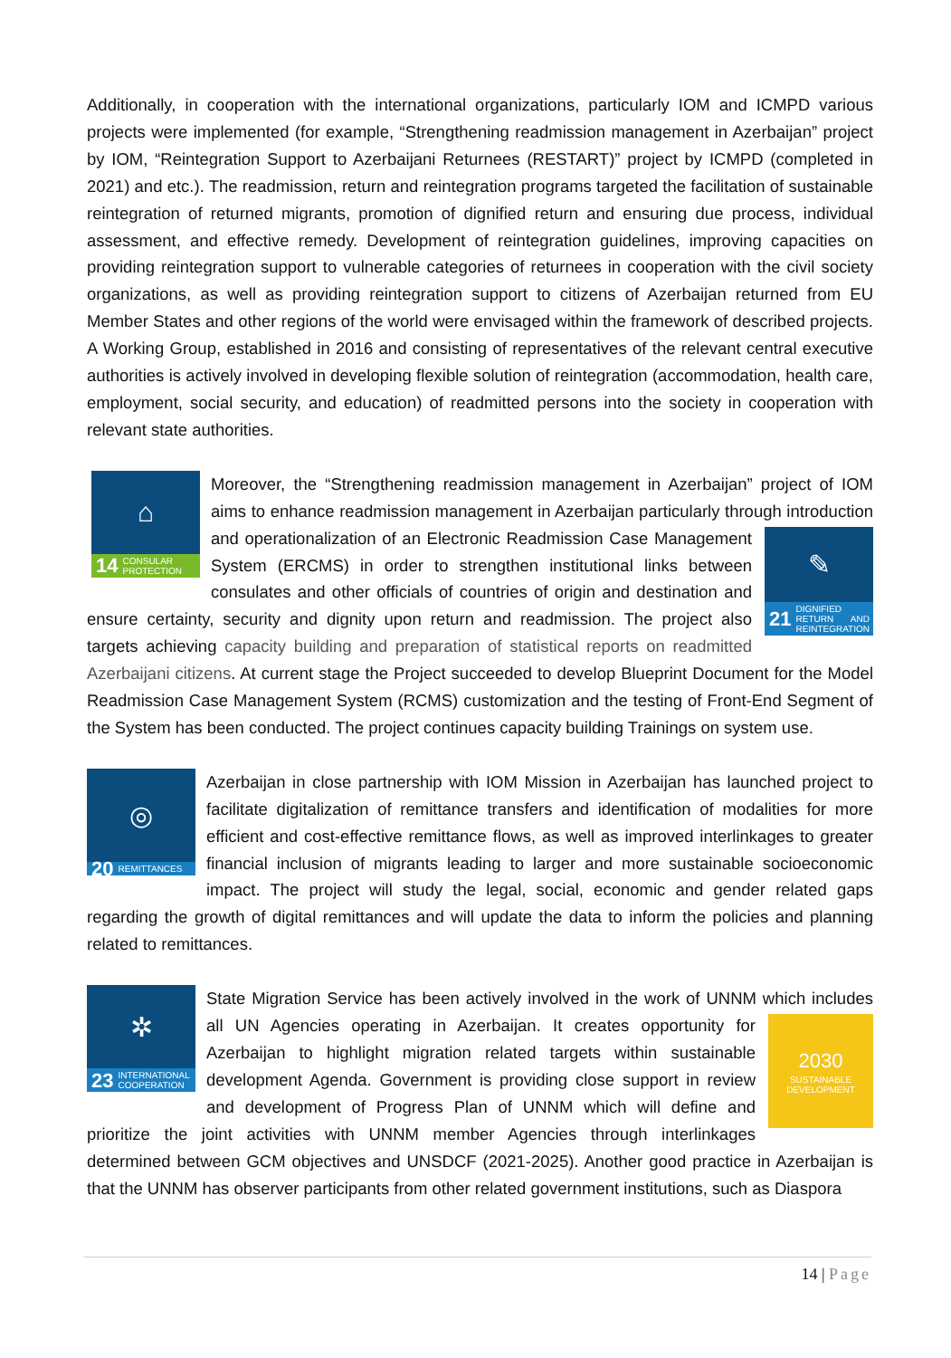Additionally, in cooperation with the international organizations, particularly IOM and ICMPD various projects were implemented (for example, “Strengthening readmission management in Azerbaijan” project by IOM, “Reintegration Support to Azerbaijani Returnees (RESTART)” project by ICMPD (completed in 2021) and etc.). The readmission, return and reintegration programs targeted the facilitation of sustainable reintegration of returned migrants, promotion of dignified return and ensuring due process, individual assessment, and effective remedy. Development of reintegration guidelines, improving capacities on providing reintegration support to vulnerable categories of returnees in cooperation with the civil society organizations, as well as providing reintegration support to citizens of Azerbaijan returned from EU Member States and other regions of the world were envisaged within the framework of described projects. A Working Group, established in 2016 and consisting of representatives of the relevant central executive authorities is actively involved in developing flexible solution of reintegration (accommodation, health care, employment, social security, and education) of readmitted persons into the society in cooperation with relevant state authorities.
⌂
14 CONSULAR PROTECTION
Moreover, the “Strengthening readmission management in Azerbaijan” project of IOM aims to enhance readmission management in Azerbaijan particularly through
✎
21 DIGNIFIED RETURN AND REINTEGRATION
introduction and operationalization of an Electronic Readmission Case Management System (ERCMS) in order to strengthen institutional links between consulates and other officials of countries of origin and destination and ensure certainty, security and dignity upon return and readmission. The project also targets achieving capacity building and preparation of statistical reports on readmitted Azerbaijani citizens. At current stage the Project succeeded to develop Blueprint Document for the Model Readmission Case Management System (RCMS) customization and the testing of Front-End Segment of the System has been conducted. The project continues capacity building Trainings on system use.
◎
20 REMITTANCES
Azerbaijan in close partnership with IOM Mission in Azerbaijan has launched project to facilitate digitalization of remittance transfers and identification of modalities for more efficient and cost-effective remittance flows, as well as improved interlinkages to greater financial inclusion of migrants leading to larger and more sustainable socioeconomic impact. The project will study the legal, social, economic and gender related gaps regarding the growth of digital remittances and will update the data to inform the policies and planning related to remittances.
✲
23 INTERNATIONAL COOPERATION
State Migration Service has been actively involved in the work of UNNM which
2030
SUSTAINABLE DEVELOPMENT
includes all UN Agencies operating in Azerbaijan. It creates opportunity for Azerbaijan to highlight migration related targets within sustainable development Agenda. Government is providing close support in review and development of Progress Plan of UNNM which will define and prioritize the joint activities with UNNM member Agencies through interlinkages determined between GCM objectives and UNSDCF (2021-2025). Another good practice in Azerbaijan is that the UNNM has observer participants from other related government institutions, such as Diaspora
14 | Page